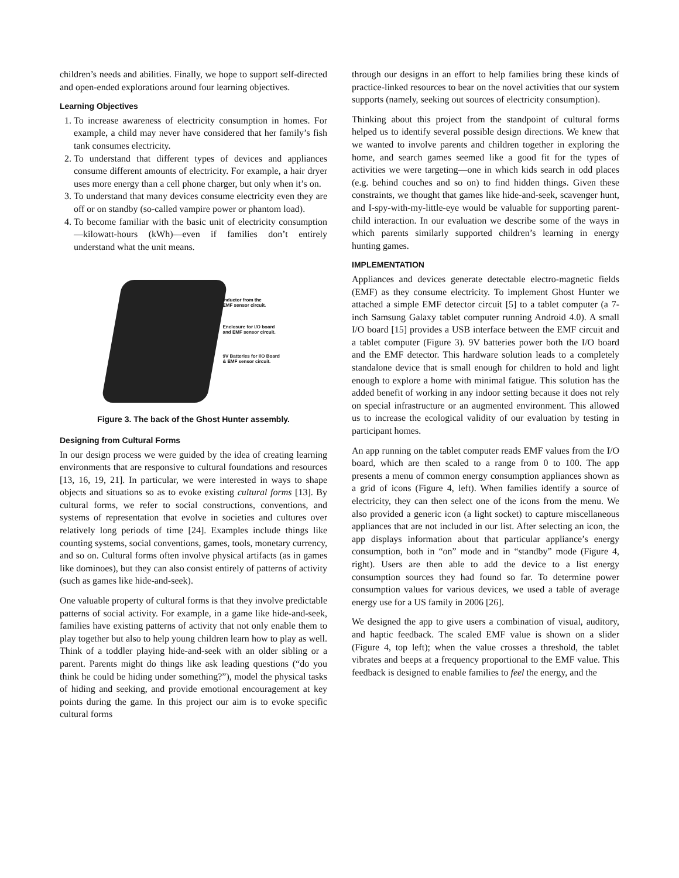children’s needs and abilities. Finally, we hope to support self-directed and open-ended explorations around four learning objectives.
Learning Objectives
1. To increase awareness of electricity consumption in homes. For example, a child may never have considered that her family’s fish tank consumes electricity.
2. To understand that different types of devices and appliances consume different amounts of electricity. For example, a hair dryer uses more energy than a cell phone charger, but only when it’s on.
3. To understand that many devices consume electricity even they are off or on standby (so-called vampire power or phantom load).
4. To become familiar with the basic unit of electricity consumption—kilowatt-hours (kWh)—even if families don’t entirely understand what the unit means.
Inductor from the
EMF sensor circuit.
Enclosure for I/O board
and EMF sensor circuit.
9V Batteries for I/O Board
& EMF sensor circuit.
Figure 3. The back of the Ghost Hunter assembly.
Designing from Cultural Forms
In our design process we were guided by the idea of creating learning environments that are responsive to cultural foundations and resources [13, 16, 19, 21]. In particular, we were interested in ways to shape objects and situations so as to evoke existing cultural forms [13]. By cultural forms, we refer to social constructions, conventions, and systems of representation that evolve in societies and cultures over relatively long periods of time [24]. Examples include things like counting systems, social conventions, games, tools, monetary currency, and so on. Cultural forms often involve physical artifacts (as in games like dominoes), but they can also consist entirely of patterns of activity (such as games like hide-and-seek).
One valuable property of cultural forms is that they involve predictable patterns of social activity. For example, in a game like hide-and-seek, families have existing patterns of activity that not only enable them to play together but also to help young children learn how to play as well. Think of a toddler playing hide-and-seek with an older sibling or a parent. Parents might do things like ask leading questions (“do you think he could be hiding under something?”), model the physical tasks of hiding and seeking, and provide emotional encouragement at key points during the game. In this project our aim is to evoke specific cultural forms
through our designs in an effort to help families bring these kinds of practice-linked resources to bear on the novel activities that our system supports (namely, seeking out sources of electricity consumption).
Thinking about this project from the standpoint of cultural forms helped us to identify several possible design directions. We knew that we wanted to involve parents and children together in exploring the home, and search games seemed like a good fit for the types of activities we were targeting—one in which kids search in odd places (e.g. behind couches and so on) to find hidden things. Given these constraints, we thought that games like hide-and-seek, scavenger hunt, and I-spy-with-my-little-eye would be valuable for supporting parent-child interaction. In our evaluation we describe some of the ways in which parents similarly supported children’s learning in energy hunting games.
IMPLEMENTATION
Appliances and devices generate detectable electro-magnetic fields (EMF) as they consume electricity. To implement Ghost Hunter we attached a simple EMF detector circuit [5] to a tablet computer (a 7-inch Samsung Galaxy tablet computer running Android 4.0). A small I/O board [15] provides a USB interface between the EMF circuit and a tablet computer (Figure 3). 9V batteries power both the I/O board and the EMF detector. This hardware solution leads to a completely standalone device that is small enough for children to hold and light enough to explore a home with minimal fatigue. This solution has the added benefit of working in any indoor setting because it does not rely on special infrastructure or an augmented environment. This allowed us to increase the ecological validity of our evaluation by testing in participant homes.
An app running on the tablet computer reads EMF values from the I/O board, which are then scaled to a range from 0 to 100. The app presents a menu of common energy consumption appliances shown as a grid of icons (Figure 4, left). When families identify a source of electricity, they can then select one of the icons from the menu. We also provided a generic icon (a light socket) to capture miscellaneous appliances that are not included in our list. After selecting an icon, the app displays information about that particular appliance’s energy consumption, both in “on” mode and in “standby” mode (Figure 4, right). Users are then able to add the device to a list energy consumption sources they had found so far. To determine power consumption values for various devices, we used a table of average energy use for a US family in 2006 [26].
We designed the app to give users a combination of visual, auditory, and haptic feedback. The scaled EMF value is shown on a slider (Figure 4, top left); when the value crosses a threshold, the tablet vibrates and beeps at a frequency proportional to the EMF value. This feedback is designed to enable families to feel the energy, and the